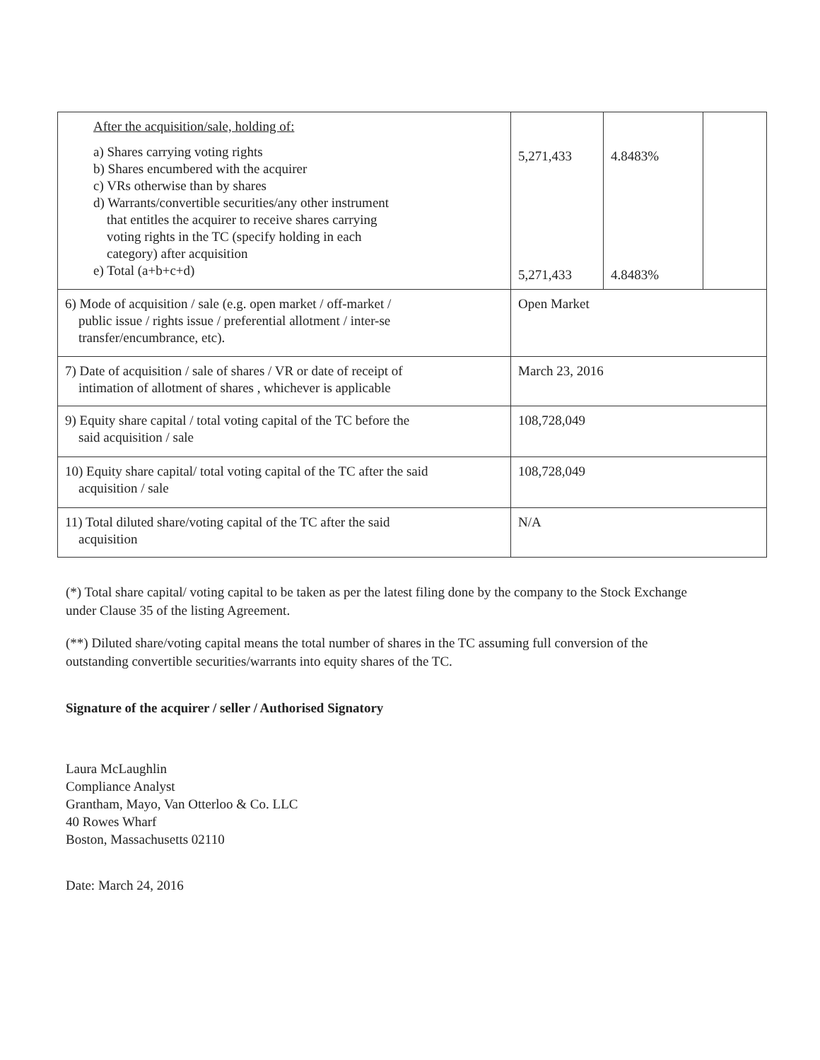| After the acquisition/sale, holding of: a) Shares carrying voting rights b) Shares encumbered with the acquirer c) VRs otherwise than by shares d) Warrants/convertible securities/any other instrument that entitles the acquirer to receive shares carrying voting rights in the TC (specify holding in each category) after acquisition e) Total (a+b+c+d) | 5,271,433 5,271,433 | 4.8483% 4.8483% | |
| 6) Mode of acquisition / sale (e.g. open market / off-market / public issue / rights issue / preferential allotment / inter-se transfer/encumbrance, etc). | Open Market | | |
| 7) Date of acquisition / sale of shares / VR or date of receipt of intimation of allotment of shares , whichever is applicable | March 23, 2016 | | |
| 9) Equity share capital / total voting capital of the TC before the said acquisition / sale | 108,728,049 | | |
| 10) Equity share capital/ total voting capital of the TC after the said acquisition / sale | 108,728,049 | | |
| 11) Total diluted share/voting capital of the TC after the said acquisition | N/A | | |
(*) Total share capital/ voting capital to be taken as per the latest filing done by the company to the Stock Exchange under Clause 35 of the listing Agreement.
(**) Diluted share/voting capital means the total number of shares in the TC assuming full conversion of the outstanding convertible securities/warrants into equity shares of the TC.
Signature of the acquirer / seller / Authorised Signatory
Laura McLaughlin
Compliance Analyst
Grantham, Mayo, Van Otterloo & Co. LLC
40 Rowes Wharf
Boston, Massachusetts 02110
Date: March 24, 2016